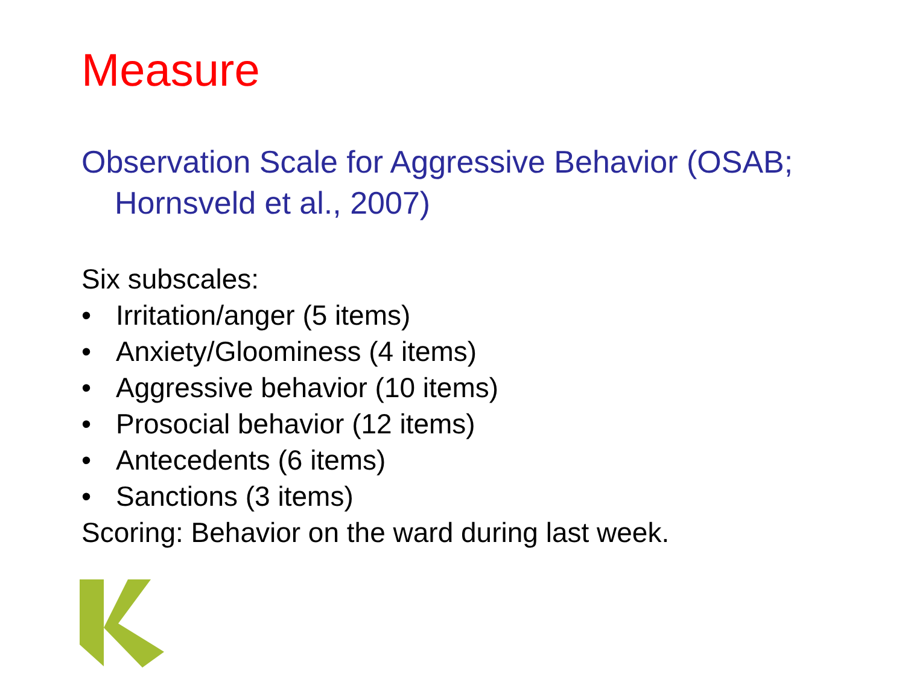Measure
Observation Scale for Aggressive Behavior (OSAB; Hornsveld et al., 2007)
Six subscales:
• Irritation/anger (5 items)
• Anxiety/Gloominess (4 items)
• Aggressive behavior (10 items)
• Prosocial behavior (12 items)
• Antecedents (6 items)
• Sanctions (3 items)
Scoring: Behavior on the ward during last week.